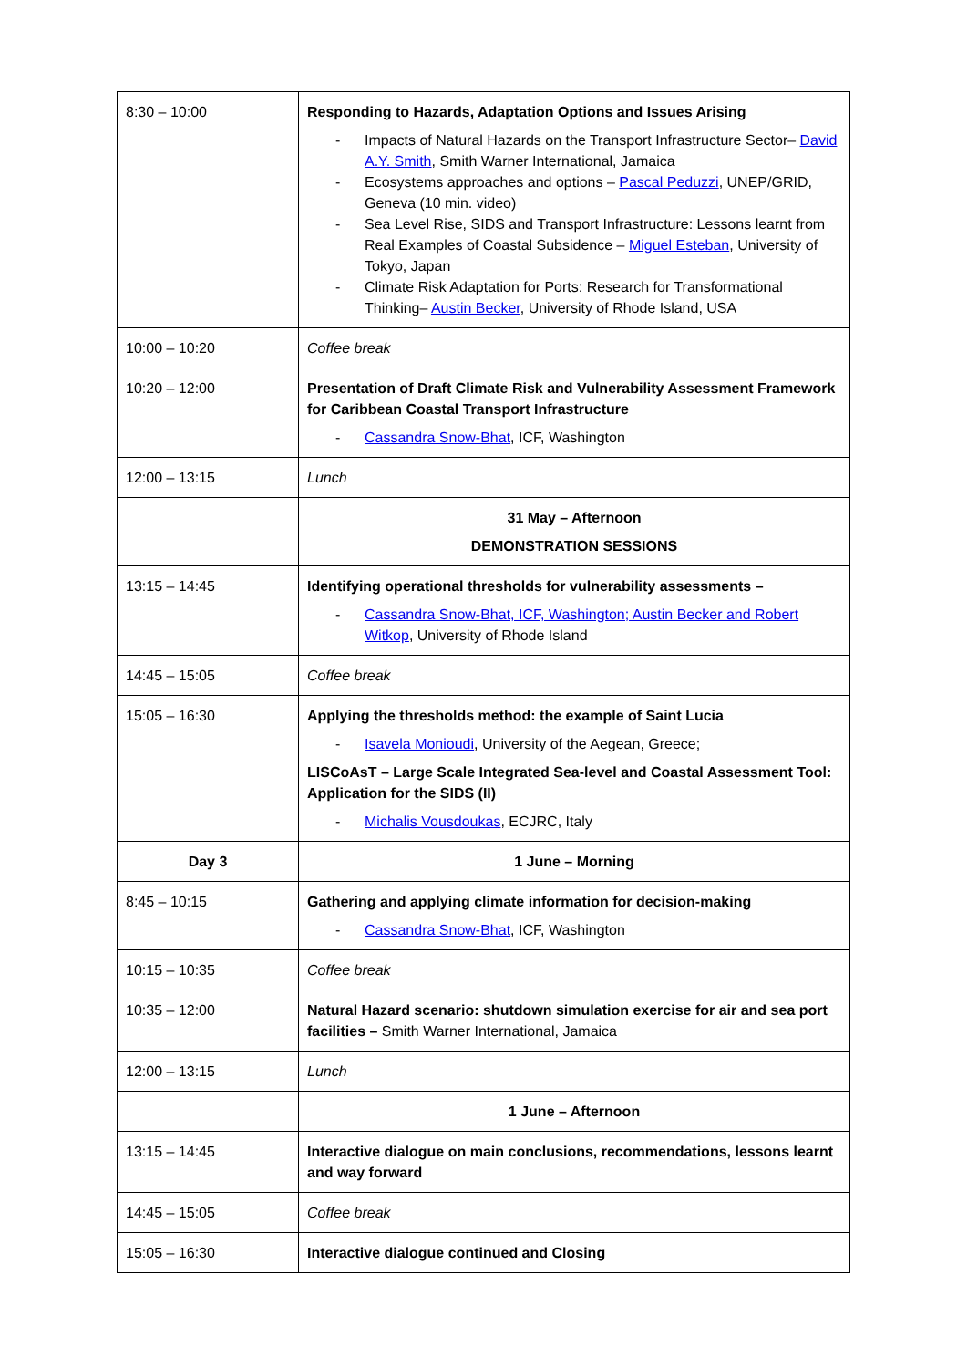| 8:30 – 10:00 | Responding to Hazards, Adaptation Options and Issues Arising - Impacts of Natural Hazards on the Transport Infrastructure Sector– David A.Y. Smith , Smith Warner International, Jamaica - Ecosystems approaches and options – Pascal Peduzzi , UNEP/GRID, Geneva (10 min. video) - Sea Level Rise, SIDS and Transport Infrastructure: Lessons learnt from Real Examples of Coastal Subsidence – Miguel Esteban , University of Tokyo, Japan - Climate Risk Adaptation for Ports: Research for Transformational Thinking– Austin Becker , University of Rhode Island, USA |
| 10:00 – 10:20 | Coffee break |
| 10:20 – 12:00 | Presentation of Draft Climate Risk and Vulnerability Assessment Framework for Caribbean Coastal Transport Infrastructure - Cassandra Snow-Bhat , ICF, Washington |
| 12:00 – 13:15 | Lunch |
| | 31 May – Afternoon DEMONSTRATION SESSIONS |
| 13:15 – 14:45 | Identifying operational thresholds for vulnerability assessments – - Cassandra Snow-Bhat, ICF, Washington; Austin Becker and Robert Witkop , University of Rhode Island |
| 14:45 – 15:05 | Coffee break |
| 15:05 – 16:30 | Applying the thresholds method: the example of Saint Lucia - Isavela Monioudi , University of the Aegean, Greece; LISCoAsT – Large Scale Integrated Sea-level and Coastal Assessment Tool: Application for the SIDS (II) - Michalis Vousdoukas , ECJRC, Italy |
| Day 3 | 1 June – Morning |
| 8:45 – 10:15 | Gathering and applying climate information for decision-making - Cassandra Snow-Bhat , ICF, Washington |
| 10:15 – 10:35 | Coffee break |
| 10:35 – 12:00 | Natural Hazard scenario: shutdown simulation exercise for air and sea port facilities – Smith Warner International, Jamaica |
| 12:00 – 13:15 | Lunch |
| | 1 June – Afternoon |
| 13:15 – 14:45 | Interactive dialogue on main conclusions, recommendations, lessons learnt and way forward |
| 14:45 – 15:05 | Coffee break |
| 15:05 – 16:30 | Interactive dialogue continued and Closing |